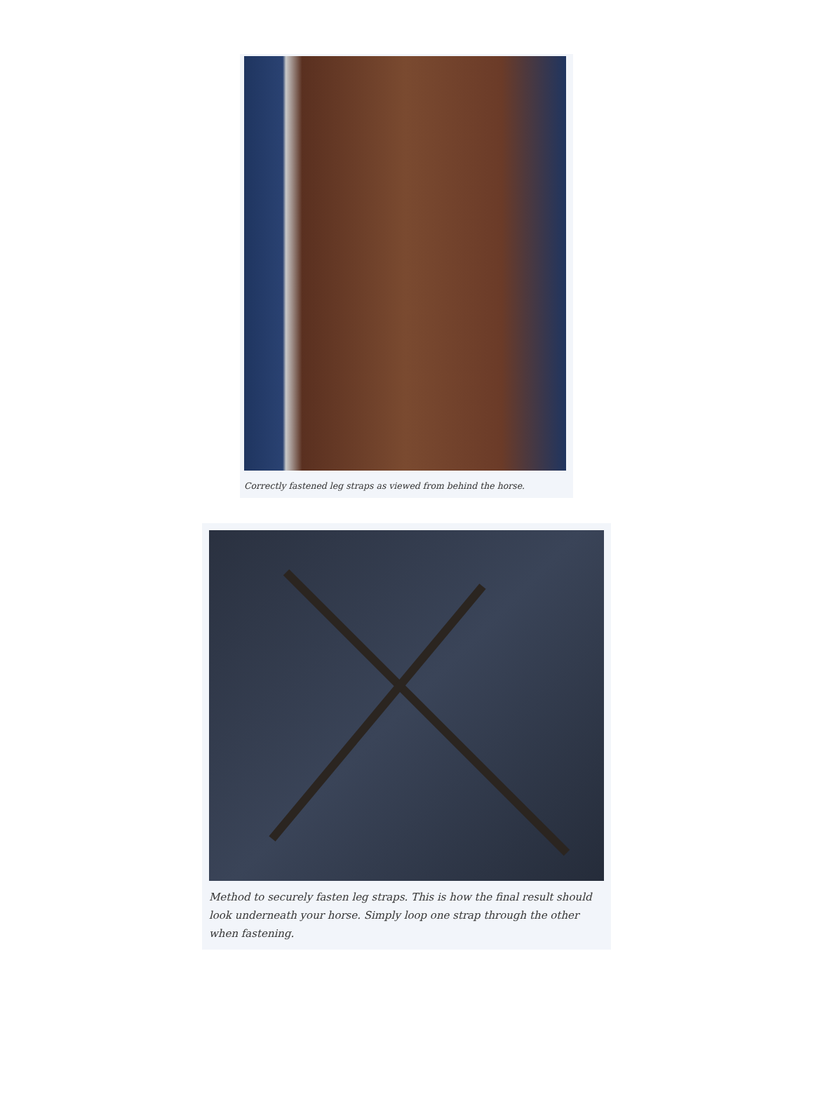Correctly fastened leg straps as viewed from behind the horse.
Method to securely fasten leg straps. This is how the final result should look underneath your horse. Simply loop one strap through the other when fastening.